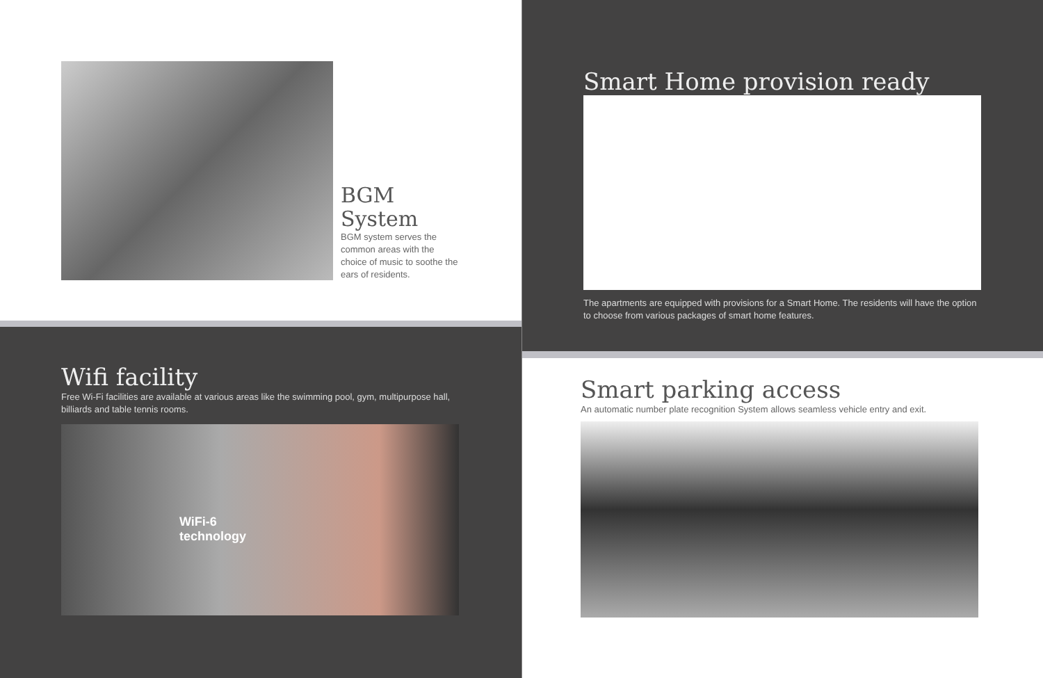BGM System
BGM system serves the common areas with the choice of music to soothe the ears of residents.
Wifi facility
Free Wi-Fi facilities are available at various areas like the swimming pool, gym, multipurpose hall, billiards and table tennis rooms.
WiFi-6
technology
Smart Home provision ready
The apartments are equipped with provisions for a Smart Home. The residents will have the option to choose from various packages of smart home features.
Smart parking access
An automatic number plate recognition System allows seamless vehicle entry and exit.